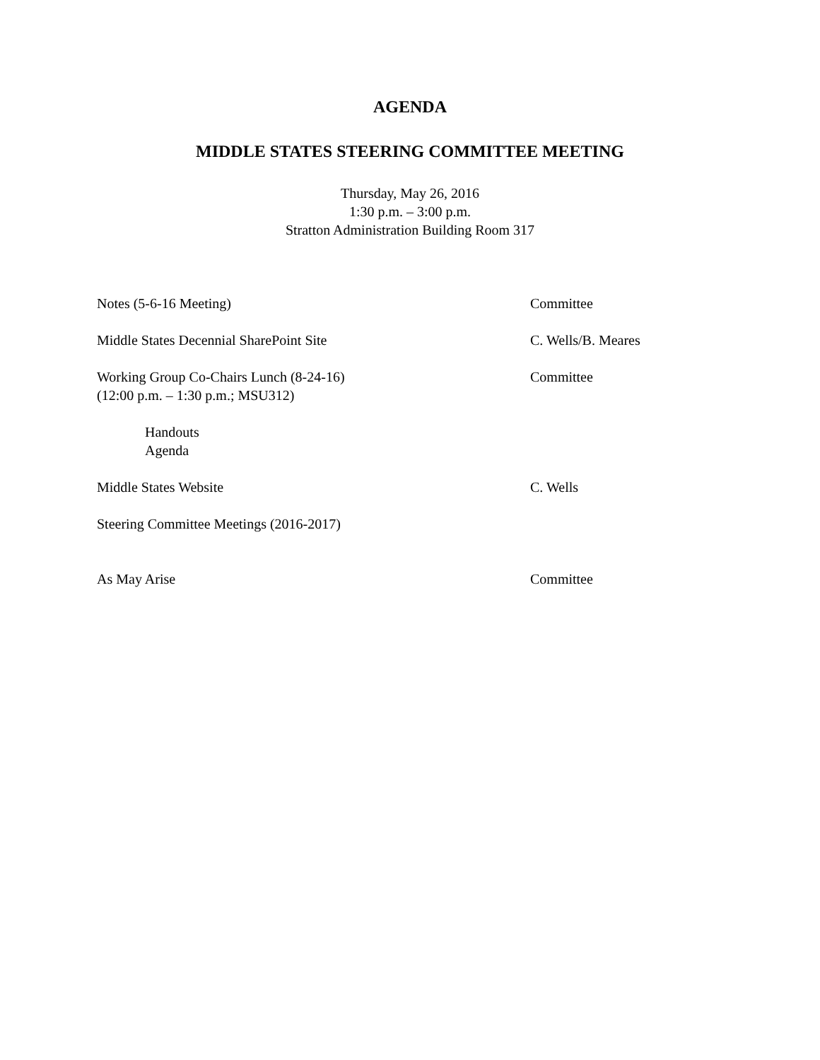AGENDA
MIDDLE STATES STEERING COMMITTEE MEETING
Thursday, May 26, 2016
1:30 p.m. – 3:00 p.m.
Stratton Administration Building Room 317
Notes (5-6-16 Meeting) Committee
Middle States Decennial SharePoint Site C. Wells/B. Meares
Working Group Co-Chairs Lunch (8-24-16)
(12:00 p.m. – 1:30 p.m.; MSU312)
Committee
Handouts
Agenda
Middle States Website C. Wells
Steering Committee Meetings (2016-2017)
As May Arise Committee